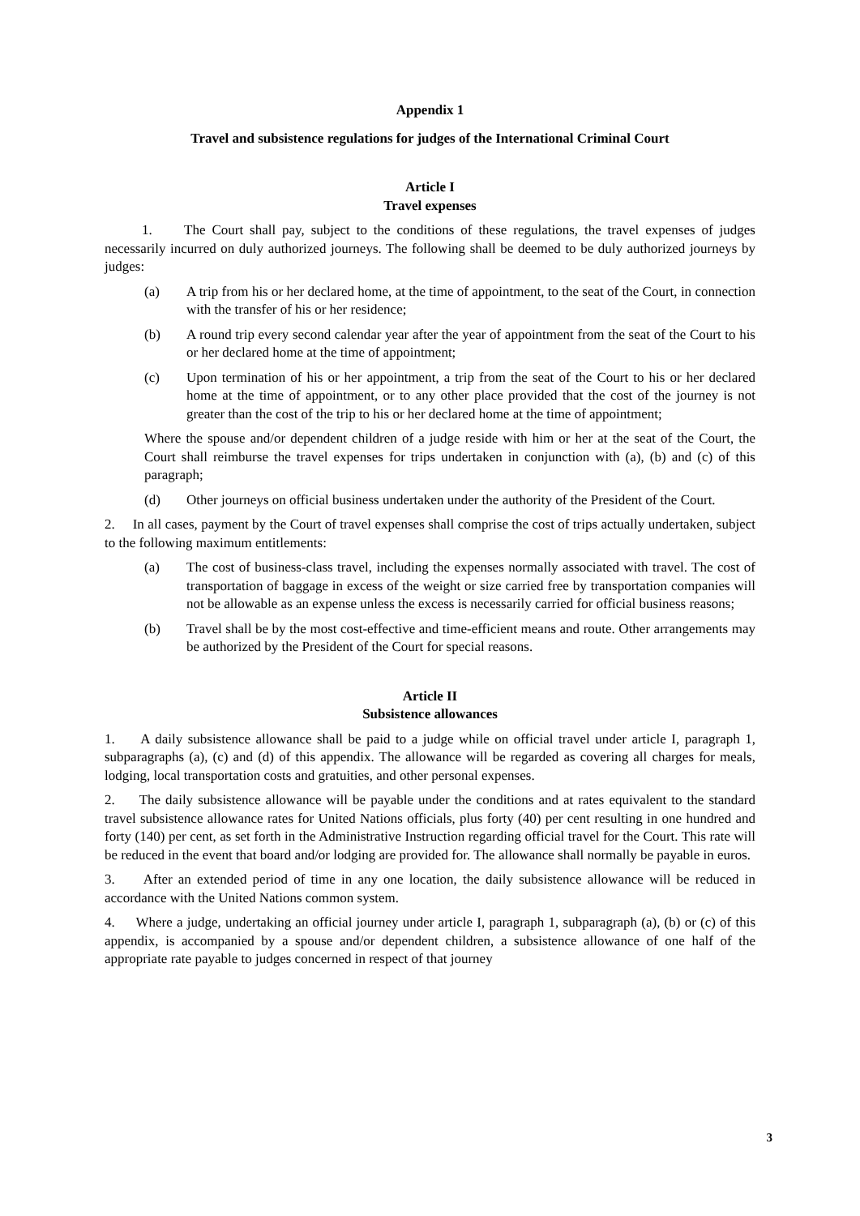Appendix 1
Travel and subsistence regulations for judges of the International Criminal Court
Article I
Travel expenses
1. The Court shall pay, subject to the conditions of these regulations, the travel expenses of judges necessarily incurred on duly authorized journeys. The following shall be deemed to be duly authorized journeys by judges:
(a) A trip from his or her declared home, at the time of appointment, to the seat of the Court, in connection with the transfer of his or her residence;
(b) A round trip every second calendar year after the year of appointment from the seat of the Court to his or her declared home at the time of appointment;
(c) Upon termination of his or her appointment, a trip from the seat of the Court to his or her declared home at the time of appointment, or to any other place provided that the cost of the journey is not greater than the cost of the trip to his or her declared home at the time of appointment;
Where the spouse and/or dependent children of a judge reside with him or her at the seat of the Court, the Court shall reimburse the travel expenses for trips undertaken in conjunction with (a), (b) and (c) of this paragraph;
(d) Other journeys on official business undertaken under the authority of the President of the Court.
2. In all cases, payment by the Court of travel expenses shall comprise the cost of trips actually undertaken, subject to the following maximum entitlements:
(a) The cost of business-class travel, including the expenses normally associated with travel. The cost of transportation of baggage in excess of the weight or size carried free by transportation companies will not be allowable as an expense unless the excess is necessarily carried for official business reasons;
(b) Travel shall be by the most cost-effective and time-efficient means and route. Other arrangements may be authorized by the President of the Court for special reasons.
Article II
Subsistence allowances
1. A daily subsistence allowance shall be paid to a judge while on official travel under article I, paragraph 1, subparagraphs (a), (c) and (d) of this appendix. The allowance will be regarded as covering all charges for meals, lodging, local transportation costs and gratuities, and other personal expenses.
2. The daily subsistence allowance will be payable under the conditions and at rates equivalent to the standard travel subsistence allowance rates for United Nations officials, plus forty (40) per cent resulting in one hundred and forty (140) per cent, as set forth in the Administrative Instruction regarding official travel for the Court. This rate will be reduced in the event that board and/or lodging are provided for. The allowance shall normally be payable in euros.
3. After an extended period of time in any one location, the daily subsistence allowance will be reduced in accordance with the United Nations common system.
4. Where a judge, undertaking an official journey under article I, paragraph 1, subparagraph (a), (b) or (c) of this appendix, is accompanied by a spouse and/or dependent children, a subsistence allowance of one half of the appropriate rate payable to judges concerned in respect of that journey
3